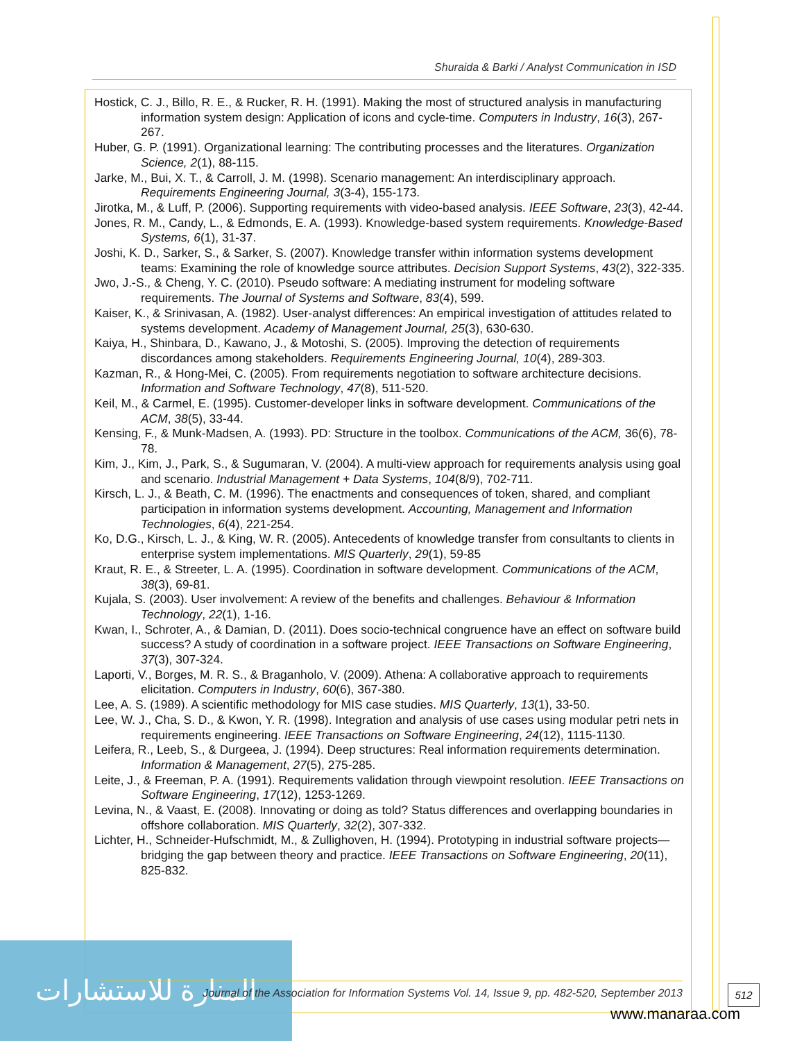Shuraida & Barki / Analyst Communication in ISD
Hostick, C. J., Billo, R. E., & Rucker, R. H. (1991). Making the most of structured analysis in manufacturing information system design: Application of icons and cycle-time. Computers in Industry, 16(3), 267-267.
Huber, G. P. (1991). Organizational learning: The contributing processes and the literatures. Organization Science, 2(1), 88-115.
Jarke, M., Bui, X. T., & Carroll, J. M. (1998). Scenario management: An interdisciplinary approach. Requirements Engineering Journal, 3(3-4), 155-173.
Jirotka, M., & Luff, P. (2006). Supporting requirements with video-based analysis. IEEE Software, 23(3), 42-44.
Jones, R. M., Candy, L., & Edmonds, E. A. (1993). Knowledge-based system requirements. Knowledge-Based Systems, 6(1), 31-37.
Joshi, K. D., Sarker, S., & Sarker, S. (2007). Knowledge transfer within information systems development teams: Examining the role of knowledge source attributes. Decision Support Systems, 43(2), 322-335.
Jwo, J.-S., & Cheng, Y. C. (2010). Pseudo software: A mediating instrument for modeling software requirements. The Journal of Systems and Software, 83(4), 599.
Kaiser, K., & Srinivasan, A. (1982). User-analyst differences: An empirical investigation of attitudes related to systems development. Academy of Management Journal, 25(3), 630-630.
Kaiya, H., Shinbara, D., Kawano, J., & Motoshi, S. (2005). Improving the detection of requirements discordances among stakeholders. Requirements Engineering Journal, 10(4), 289-303.
Kazman, R., & Hong-Mei, C. (2005). From requirements negotiation to software architecture decisions. Information and Software Technology, 47(8), 511-520.
Keil, M., & Carmel, E. (1995). Customer-developer links in software development. Communications of the ACM, 38(5), 33-44.
Kensing, F., & Munk-Madsen, A. (1993). PD: Structure in the toolbox. Communications of the ACM, 36(6), 78-78.
Kim, J., Kim, J., Park, S., & Sugumaran, V. (2004). A multi-view approach for requirements analysis using goal and scenario. Industrial Management + Data Systems, 104(8/9), 702-711.
Kirsch, L. J., & Beath, C. M. (1996). The enactments and consequences of token, shared, and compliant participation in information systems development. Accounting, Management and Information Technologies, 6(4), 221-254.
Ko, D.G., Kirsch, L. J., & King, W. R. (2005). Antecedents of knowledge transfer from consultants to clients in enterprise system implementations. MIS Quarterly, 29(1), 59-85
Kraut, R. E., & Streeter, L. A. (1995). Coordination in software development. Communications of the ACM, 38(3), 69-81.
Kujala, S. (2003). User involvement: A review of the benefits and challenges. Behaviour & Information Technology, 22(1), 1-16.
Kwan, I., Schroter, A., & Damian, D. (2011). Does socio-technical congruence have an effect on software build success? A study of coordination in a software project. IEEE Transactions on Software Engineering, 37(3), 307-324.
Laporti, V., Borges, M. R. S., & Braganholo, V. (2009). Athena: A collaborative approach to requirements elicitation. Computers in Industry, 60(6), 367-380.
Lee, A. S. (1989). A scientific methodology for MIS case studies. MIS Quarterly, 13(1), 33-50.
Lee, W. J., Cha, S. D., & Kwon, Y. R. (1998). Integration and analysis of use cases using modular petri nets in requirements engineering. IEEE Transactions on Software Engineering, 24(12), 1115-1130.
Leifera, R., Leeb, S., & Durgeea, J. (1994). Deep structures: Real information requirements determination. Information & Management, 27(5), 275-285.
Leite, J., & Freeman, P. A. (1991). Requirements validation through viewpoint resolution. IEEE Transactions on Software Engineering, 17(12), 1253-1269.
Levina, N., & Vaast, E. (2008). Innovating or doing as told? Status differences and overlapping boundaries in offshore collaboration. MIS Quarterly, 32(2), 307-332.
Lichter, H., Schneider-Hufschmidt, M., & Zullighoven, H. (1994). Prototyping in industrial software projects—bridging the gap between theory and practice. IEEE Transactions on Software Engineering, 20(11), 825-832.
المنارة للاستشارات
Journal of the Association for Information Systems Vol. 14, Issue 9, pp. 482-520, September 2013
512
www.manaraa.com